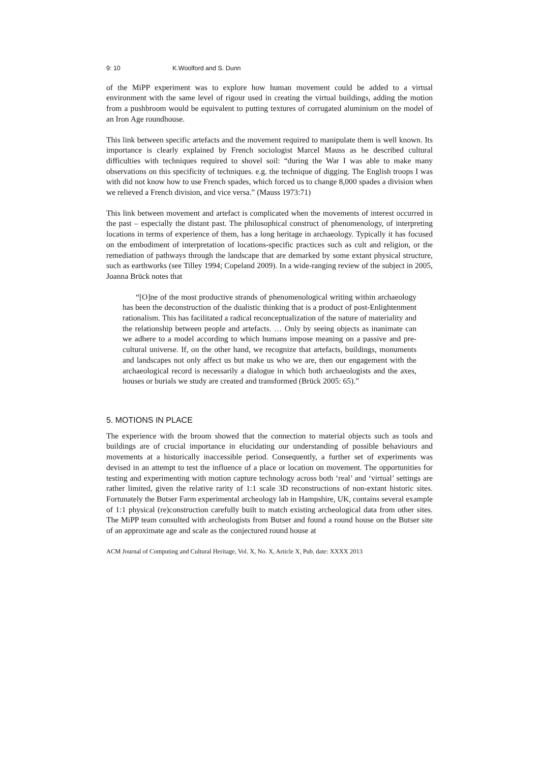9: 10 K.Woolford and S. Dunn
of the MiPP experiment was to explore how human movement could be added to a virtual environment with the same level of rigour used in creating the virtual buildings, adding the motion from a pushbroom would be equivalent to putting textures of corrugated aluminium on the model of an Iron Age roundhouse.
This link between specific artefacts and the movement required to manipulate them is well known. Its importance is clearly explained by French sociologist Marcel Mauss as he described cultural difficulties with techniques required to shovel soil: “during the War I was able to make many observations on this specificity of techniques. e.g. the technique of digging. The English troops I was with did not know how to use French spades, which forced us to change 8,000 spades a division when we relieved a French division, and vice versa.” (Mauss 1973:71)
This link between movement and artefact is complicated when the movements of interest occurred in the past – especially the distant past. The philosophical construct of phenomenology, of interpreting locations in terms of experience of them, has a long heritage in archaeology. Typically it has focused on the embodiment of interpretation of locations-specific practices such as cult and religion, or the remediation of pathways through the landscape that are demarked by some extant physical structure, such as earthworks (see Tilley 1994; Copeland 2009). In a wide-ranging review of the subject in 2005, Joanna Brück notes that
“[O]ne of the most productive strands of phenomenological writing within archaeology has been the deconstruction of the dualistic thinking that is a product of post-Enlightenment rationalism. This has facilitated a radical reconceptualization of the nature of materiality and the relationship between people and artefacts. … Only by seeing objects as inanimate can we adhere to a model according to which humans impose meaning on a passive and pre-cultural universe. If, on the other hand, we recognize that artefacts, buildings, monuments and landscapes not only affect us but make us who we are, then our engagement with the archaeological record is necessarily a dialogue in which both archaeologists and the axes, houses or burials we study are created and transformed (Brück 2005: 65).”
5. MOTIONS IN PLACE
The experience with the broom showed that the connection to material objects such as tools and buildings are of crucial importance in elucidating our understanding of possible behaviours and movements at a historically inaccessible period. Consequently, a further set of experiments was devised in an attempt to test the influence of a place or location on movement. The opportunities for testing and experimenting with motion capture technology across both ‘real’ and ‘virtual’ settings are rather limited, given the relative rarity of 1:1 scale 3D reconstructions of non-extant historic sites. Fortunately the Butser Farm experimental archeology lab in Hampshire, UK, contains several example of 1:1 physical (re)construction carefully built to match existing archeological data from other sites. The MiPP team consulted with archeologists from Butser and found a round house on the Butser site of an approximate age and scale as the conjectured round house at
ACM Journal of Computing and Cultural Heritage, Vol. X, No. X, Article X, Pub. date: XXXX 2013